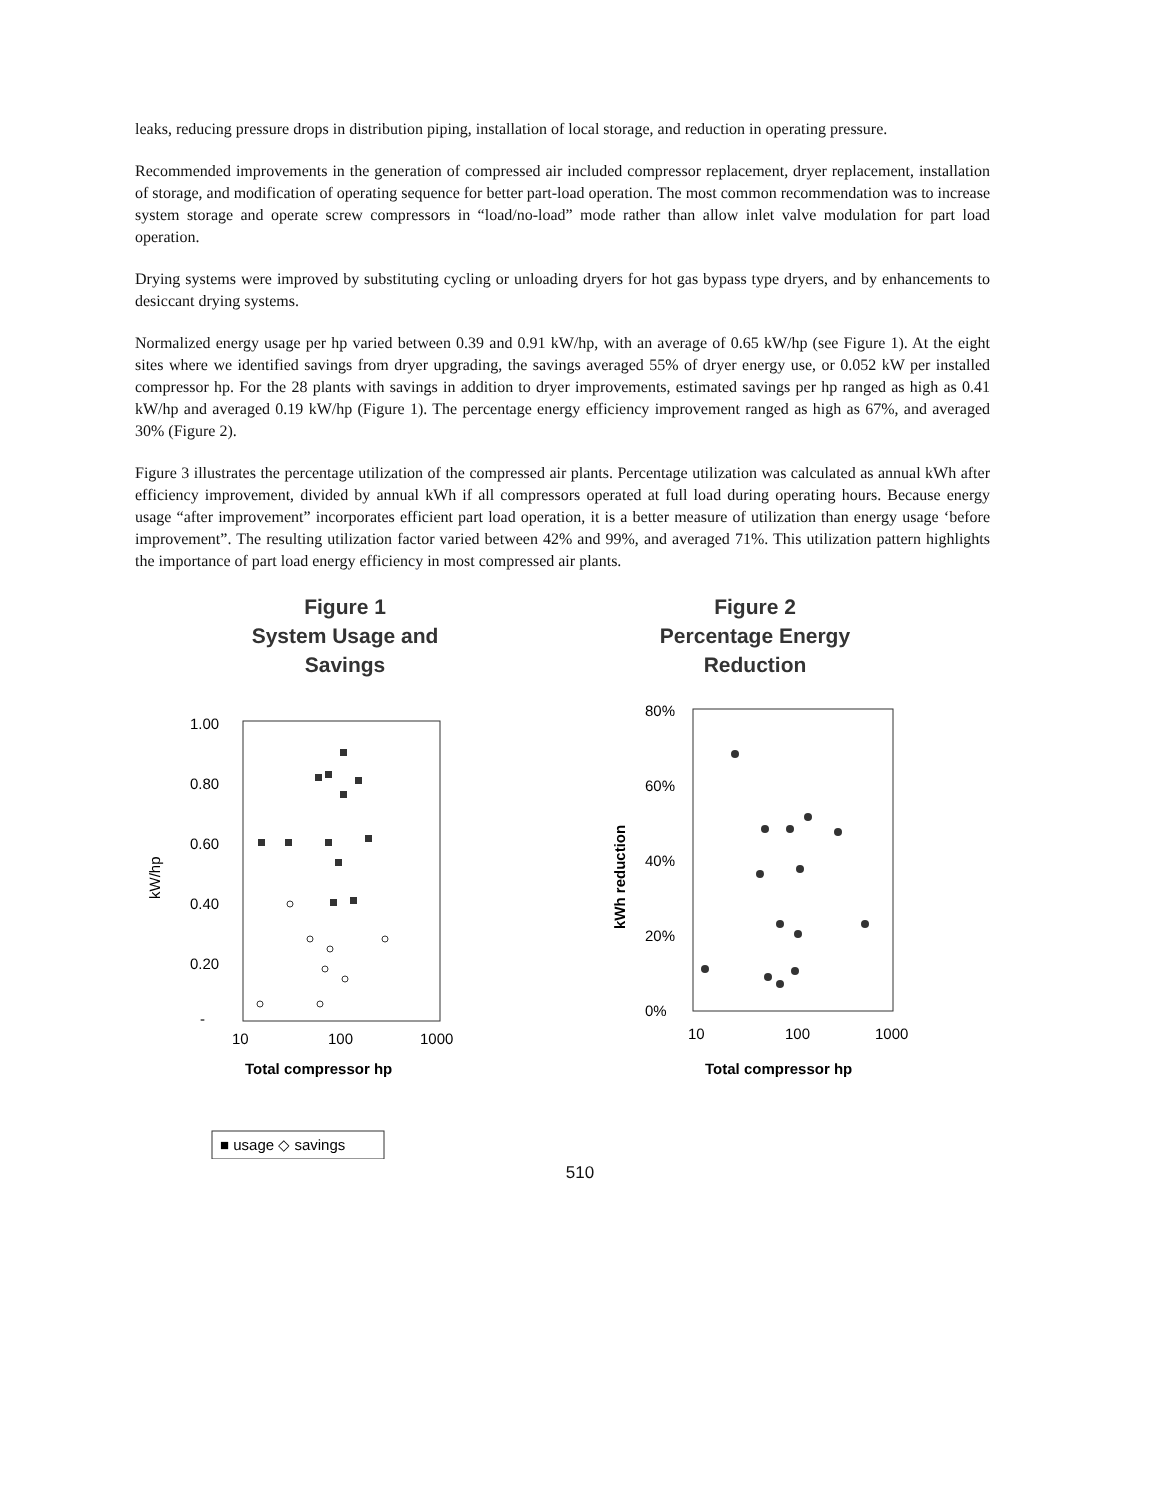leaks, reducing pressure drops in distribution piping, installation of local storage, and reduction in operating pressure.
Recommended improvements in the generation of compressed air included compressor replacement, dryer replacement, installation of storage, and modification of operating sequence for better part-load operation. The most common recommendation was to increase system storage and operate screw compressors in “load/no-load” mode rather than allow inlet valve modulation for part load operation.
Drying systems were improved by substituting cycling or unloading dryers for hot gas bypass type dryers, and by enhancements to desiccant drying systems.
Normalized energy usage per hp varied between 0.39 and 0.91 kW/hp, with an average of 0.65 kW/hp (see Figure 1). At the eight sites where we identified savings from dryer upgrading, the savings averaged 55% of dryer energy use, or 0.052 kW per installed compressor hp. For the 28 plants with savings in addition to dryer improvements, estimated savings per hp ranged as high as 0.41 kW/hp and averaged 0.19 kW/hp (Figure 1). The percentage energy efficiency improvement ranged as high as 67%, and averaged 30% (Figure 2).
Figure 3 illustrates the percentage utilization of the compressed air plants. Percentage utilization was calculated as annual kWh after efficiency improvement, divided by annual kWh if all compressors operated at full load during operating hours. Because energy usage “after improvement” incorporates efficient part load operation, it is a better measure of utilization than energy usage ‘before improvement”. The resulting utilization factor varied between 42% and 99%, and averaged 71%. This utilization pattern highlights the importance of part load energy efficiency in most compressed air plants.
Figure 1
System Usage and
Savings
1.00
0.80
0.60
0.40
0.20
-
kW/hp
10
100
1000
Total compressor hp
■ usage ◇ savings
Figure 2
Percentage Energy
Reduction
80%
60%
40%
20%
0%
kWh reduction
10
100
1000
Total compressor hp
510